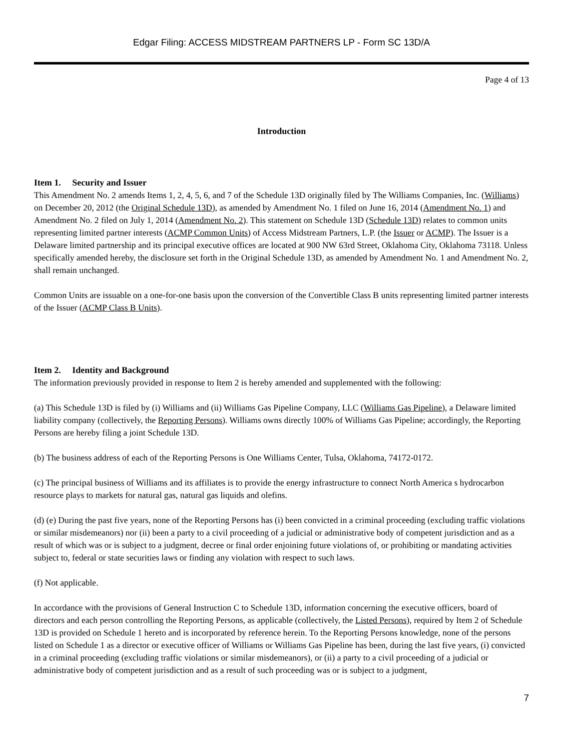Edgar Filing: ACCESS MIDSTREAM PARTNERS LP - Form SC 13D/A
Page 4 of 13
Introduction
Item 1. Security and Issuer
This Amendment No. 2 amends Items 1, 2, 4, 5, 6, and 7 of the Schedule 13D originally filed by The Williams Companies, Inc. (Williams) on December 20, 2012 (the Original Schedule 13D), as amended by Amendment No. 1 filed on June 16, 2014 (Amendment No. 1) and Amendment No. 2 filed on July 1, 2014 (Amendment No. 2). This statement on Schedule 13D (Schedule 13D) relates to common units representing limited partner interests (ACMP Common Units) of Access Midstream Partners, L.P. (the Issuer or ACMP). The Issuer is a Delaware limited partnership and its principal executive offices are located at 900 NW 63rd Street, Oklahoma City, Oklahoma 73118. Unless specifically amended hereby, the disclosure set forth in the Original Schedule 13D, as amended by Amendment No. 1 and Amendment No. 2, shall remain unchanged.
Common Units are issuable on a one-for-one basis upon the conversion of the Convertible Class B units representing limited partner interests of the Issuer (ACMP Class B Units).
Item 2. Identity and Background
The information previously provided in response to Item 2 is hereby amended and supplemented with the following:
(a) This Schedule 13D is filed by (i) Williams and (ii) Williams Gas Pipeline Company, LLC (Williams Gas Pipeline), a Delaware limited liability company (collectively, the Reporting Persons). Williams owns directly 100% of Williams Gas Pipeline; accordingly, the Reporting Persons are hereby filing a joint Schedule 13D.
(b) The business address of each of the Reporting Persons is One Williams Center, Tulsa, Oklahoma, 74172-0172.
(c) The principal business of Williams and its affiliates is to provide the energy infrastructure to connect North America s hydrocarbon resource plays to markets for natural gas, natural gas liquids and olefins.
(d) (e) During the past five years, none of the Reporting Persons has (i) been convicted in a criminal proceeding (excluding traffic violations or similar misdemeanors) nor (ii) been a party to a civil proceeding of a judicial or administrative body of competent jurisdiction and as a result of which was or is subject to a judgment, decree or final order enjoining future violations of, or prohibiting or mandating activities subject to, federal or state securities laws or finding any violation with respect to such laws.
(f) Not applicable.
In accordance with the provisions of General Instruction C to Schedule 13D, information concerning the executive officers, board of directors and each person controlling the Reporting Persons, as applicable (collectively, the Listed Persons), required by Item 2 of Schedule 13D is provided on Schedule 1 hereto and is incorporated by reference herein. To the Reporting Persons knowledge, none of the persons listed on Schedule 1 as a director or executive officer of Williams or Williams Gas Pipeline has been, during the last five years, (i) convicted in a criminal proceeding (excluding traffic violations or similar misdemeanors), or (ii) a party to a civil proceeding of a judicial or administrative body of competent jurisdiction and as a result of such proceeding was or is subject to a judgment,
7